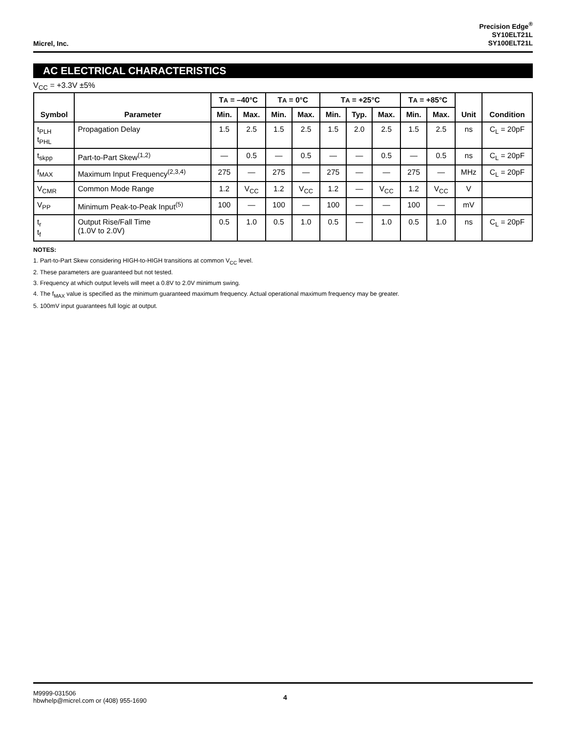Micrel, Inc.
Precision Edge<sup>®</sup>
SY10ELT21L
SY100ELT21L
AC ELECTRICAL CHARACTERISTICS
V<sub>CC</sub> = +3.3V ±5%
| Symbol | Parameter | T A = –40°C | | T A = 0°C | | T A = +25°C | | | T A = +85°C | | Unit | Condition |
| --- | --- | --- | --- | --- | --- | --- | --- | --- | --- | --- | --- | --- |
| | | Min. | Max. | Min. | Max. | Min. | Typ. | Max. | Min. | Max. | | |
| t<sub>PLH</sub> t<sub>PHL</sub> | Propagation Delay | 1.5 | 2.5 | 1.5 | 2.5 | 1.5 | 2.0 | 2.5 | 1.5 | 2.5 | ns | C<sub>L</sub> = 20pF |
| t<sub>skpp</sub> | Part-to-Part Skew<sup>(1,2)</sup> | — | 0.5 | — | 0.5 | — | — | 0.5 | — | 0.5 | ns | C<sub>L</sub> = 20pF |
| f<sub>MAX</sub> | Maximum Input Frequency<sup>(2,3,4)</sup> | 275 | — | 275 | — | 275 | — | — | 275 | — | MHz | C<sub>L</sub> = 20pF |
| V<sub>CMR</sub> | Common Mode Range | 1.2 | V<sub>CC</sub> | 1.2 | V<sub>CC</sub> | 1.2 | — | V<sub>CC</sub> | 1.2 | V<sub>CC</sub> | V | |
| V<sub>PP</sub> | Minimum Peak-to-Peak Input<sup>(5)</sup> | 100 | — | 100 | — | 100 | — | — | 100 | — | mV | |
| t<sub>r</sub> t<sub>f</sub> | Output Rise/Fall Time (1.0V to 2.0V) | 0.5 | 1.0 | 0.5 | 1.0 | 0.5 | — | 1.0 | 0.5 | 1.0 | ns | C<sub>L</sub> = 20pF |
NOTES:
1. Part-to-Part Skew considering HIGH-to-HIGH transitions at common V<sub>CC</sub> level.
2. These parameters are guaranteed but not tested.
3. Frequency at which output levels will meet a 0.8V to 2.0V minimum swing.
4. The f<sub>MAX</sub> value is specified as the minimum guaranteed maximum frequency. Actual operational maximum frequency may be greater.
5. 100mV input guarantees full logic at output.
M9999-031506
hbwhelp@micrel.com or (408) 955-1690
4